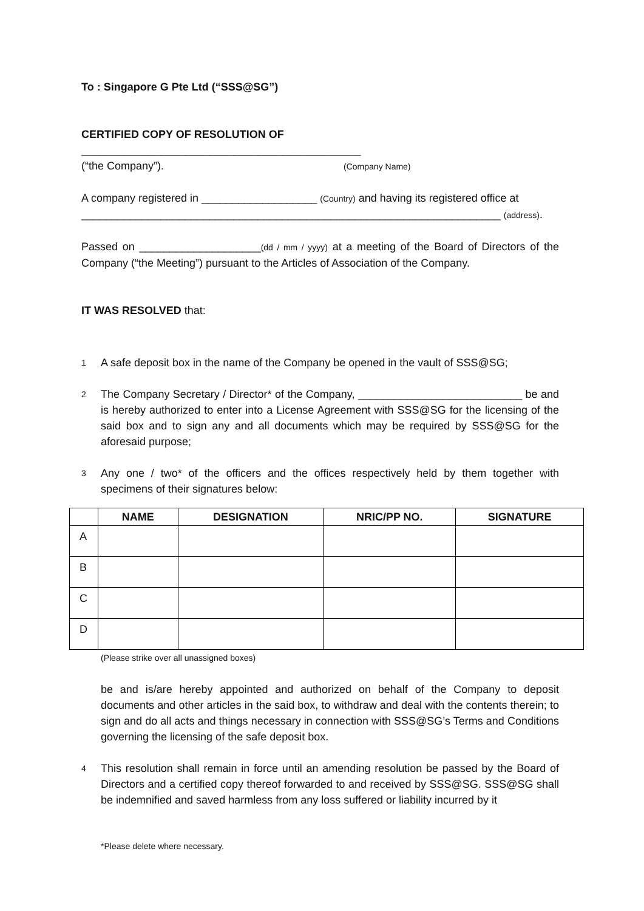To : Singapore G Pte Ltd (“SSS@SG”)
CERTIFIED COPY OF RESOLUTION OF ______________________________________________
(“the Company”). (Company Name)
A company registered in ___________________ (Country) and having its registered office at
_____________________________________________________________________ (address).
Passed on ____________________(dd / mm / yyyy) at a meeting of the Board of Directors of the Company (“the Meeting”) pursuant to the Articles of Association of the Company.
IT WAS RESOLVED that:
1 A safe deposit box in the name of the Company be opened in the vault of SSS@SG;
2 The Company Secretary / Director* of the Company, ___________________________ be and is hereby authorized to enter into a License Agreement with SSS@SG for the licensing of the said box and to sign any and all documents which may be required by SSS@SG for the aforesaid purpose;
3 Any one / two* of the officers and the offices respectively held by them together with specimens of their signatures below:
| | NAME | DESIGNATION | NRIC/PP NO. | SIGNATURE |
| --- | --- | --- | --- | --- |
| A | | | | |
| B | | | | |
| C | | | | |
| D | | | | |
(Please strike over all unassigned boxes)
be and is/are hereby appointed and authorized on behalf of the Company to deposit documents and other articles in the said box, to withdraw and deal with the contents therein; to sign and do all acts and things necessary in connection with SSS@SG’s Terms and Conditions governing the licensing of the safe deposit box.
4 This resolution shall remain in force until an amending resolution be passed by the Board of Directors and a certified copy thereof forwarded to and received by SSS@SG. SSS@SG shall be indemnified and saved harmless from any loss suffered or liability incurred by it
*Please delete where necessary.